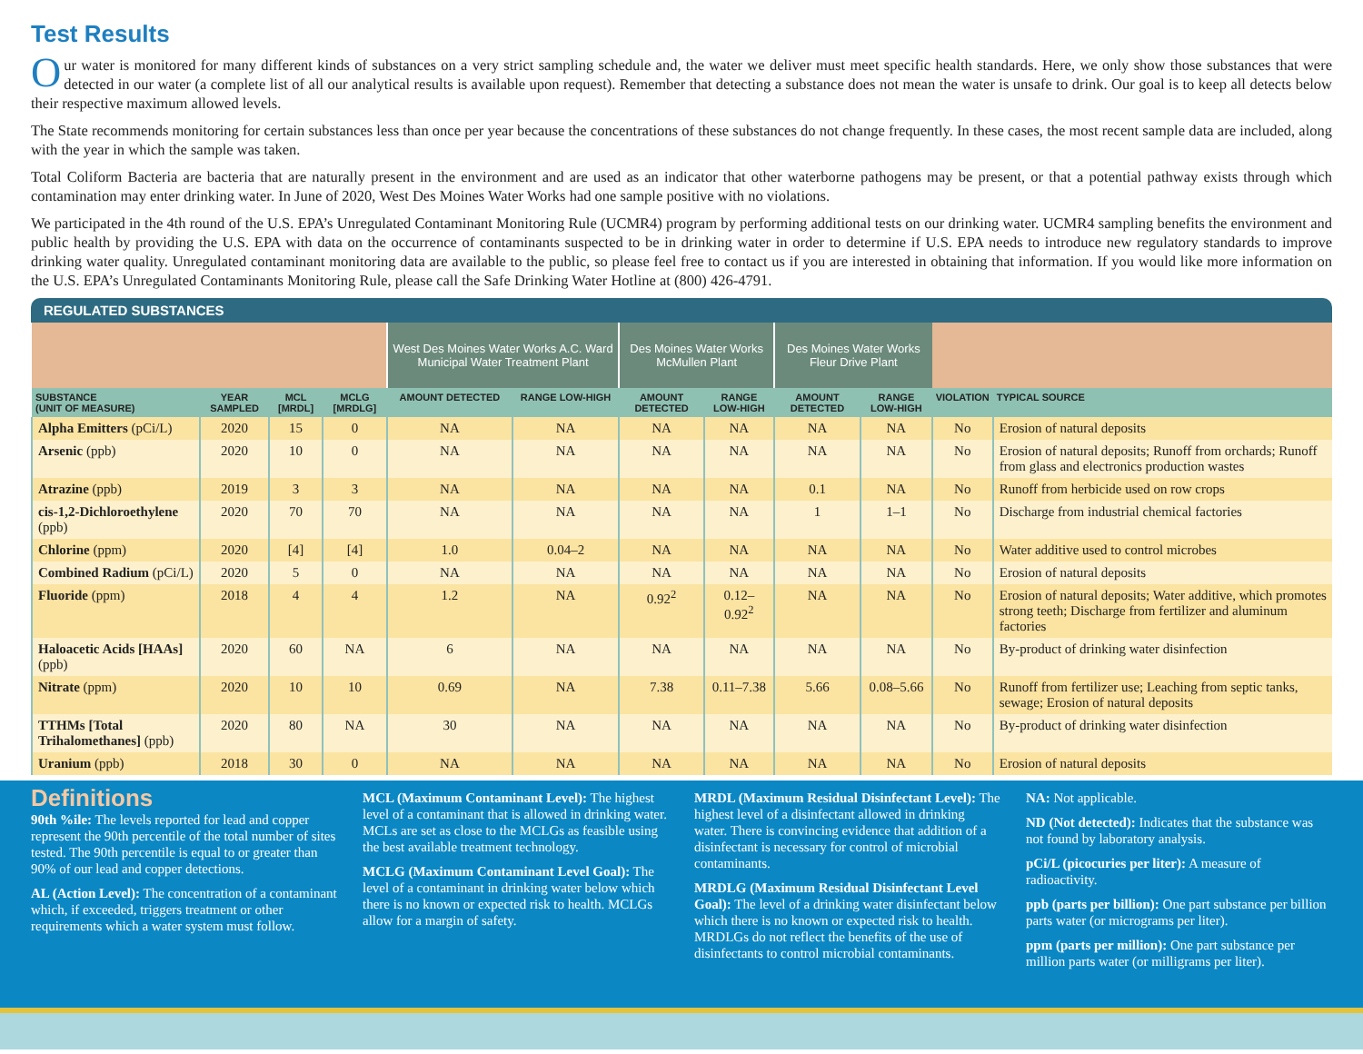Test Results
Our water is monitored for many different kinds of substances on a very strict sampling schedule and, the water we deliver must meet specific health standards. Here, we only show those substances that were detected in our water (a complete list of all our analytical results is available upon request). Remember that detecting a substance does not mean the water is unsafe to drink. Our goal is to keep all detects below their respective maximum allowed levels.
The State recommends monitoring for certain substances less than once per year because the concentrations of these substances do not change frequently. In these cases, the most recent sample data are included, along with the year in which the sample was taken.
Total Coliform Bacteria are bacteria that are naturally present in the environment and are used as an indicator that other waterborne pathogens may be present, or that a potential pathway exists through which contamination may enter drinking water. In June of 2020, West Des Moines Water Works had one sample positive with no violations.
We participated in the 4th round of the U.S. EPA’s Unregulated Contaminant Monitoring Rule (UCMR4) program by performing additional tests on our drinking water. UCMR4 sampling benefits the environment and public health by providing the U.S. EPA with data on the occurrence of contaminants suspected to be in drinking water in order to determine if U.S. EPA needs to introduce new regulatory standards to improve drinking water quality. Unregulated contaminant monitoring data are available to the public, so please feel free to contact us if you are interested in obtaining that information. If you would like more information on the U.S. EPA’s Unregulated Contaminants Monitoring Rule, please call the Safe Drinking Water Hotline at (800) 426-4791.
REGULATED SUBSTANCES
| | | | | West Des Moines Water Works A.C. Ward Municipal Water Treatment Plant | | Des Moines Water Works McMullen Plant | | Des Moines Water Works Fleur Drive Plant | | | |
| --- | --- | --- | --- | --- | --- | --- | --- | --- | --- | --- | --- |
| SUBSTANCE (UNIT OF MEASURE) | YEAR SAMPLED | MCL [MRDL] | MCLG [MRDLG] | AMOUNT DETECTED | RANGE LOW-HIGH | AMOUNT DETECTED | RANGE LOW-HIGH | AMOUNT DETECTED | RANGE LOW-HIGH | VIOLATION | TYPICAL SOURCE |
| Alpha Emitters (pCi/L) | 2020 | 15 | 0 | NA | NA | NA | NA | NA | NA | No | Erosion of natural deposits |
| Arsenic (ppb) | 2020 | 10 | 0 | NA | NA | NA | NA | NA | NA | No | Erosion of natural deposits; Runoff from orchards; Runoff from glass and electronics production wastes |
| Atrazine (ppb) | 2019 | 3 | 3 | NA | NA | NA | NA | 0.1 | NA | No | Runoff from herbicide used on row crops |
| cis-1,2-Dichloroethylene (ppb) | 2020 | 70 | 70 | NA | NA | NA | NA | 1 | 1–1 | No | Discharge from industrial chemical factories |
| Chlorine (ppm) | 2020 | [4] | [4] | 1.0 | 0.04–2 | NA | NA | NA | NA | No | Water additive used to control microbes |
| Combined Radium (pCi/L) | 2020 | 5 | 0 | NA | NA | NA | NA | NA | NA | No | Erosion of natural deposits |
| Fluoride (ppm) | 2018 | 4 | 4 | 1.2 | NA | 0.92<sup>2</sup> | 0.12–0.92<sup>2</sup> | NA | NA | No | Erosion of natural deposits; Water additive, which promotes strong teeth; Discharge from fertilizer and aluminum factories |
| Haloacetic Acids [HAAs] (ppb) | 2020 | 60 | NA | 6 | NA | NA | NA | NA | NA | No | By-product of drinking water disinfection |
| Nitrate (ppm) | 2020 | 10 | 10 | 0.69 | NA | 7.38 | 0.11–7.38 | 5.66 | 0.08–5.66 | No | Runoff from fertilizer use; Leaching from septic tanks, sewage; Erosion of natural deposits |
| TTHMs [Total Trihalomethanes] (ppb) | 2020 | 80 | NA | 30 | NA | NA | NA | NA | NA | No | By-product of drinking water disinfection |
| Uranium (ppb) | 2018 | 30 | 0 | NA | NA | NA | NA | NA | NA | No | Erosion of natural deposits |
Definitions
90th %ile: The levels reported for lead and copper represent the 90th percentile of the total number of sites tested. The 90th percentile is equal to or greater than 90% of our lead and copper detections.
AL (Action Level): The concentration of a contaminant which, if exceeded, triggers treatment or other requirements which a water system must follow.
MCL (Maximum Contaminant Level): The highest level of a contaminant that is allowed in drinking water. MCLs are set as close to the MCLGs as feasible using the best available treatment technology.
MCLG (Maximum Contaminant Level Goal): The level of a contaminant in drinking water below which there is no known or expected risk to health. MCLGs allow for a margin of safety.
MRDL (Maximum Residual Disinfectant Level): The highest level of a disinfectant allowed in drinking water. There is convincing evidence that addition of a disinfectant is necessary for control of microbial contaminants.
MRDLG (Maximum Residual Disinfectant Level Goal): The level of a drinking water disinfectant below which there is no known or expected risk to health. MRDLGs do not reflect the benefits of the use of disinfectants to control microbial contaminants.
NA: Not applicable.
ND (Not detected): Indicates that the substance was not found by laboratory analysis.
pCi/L (picocuries per liter): A measure of radioactivity.
ppb (parts per billion): One part substance per billion parts water (or micrograms per liter).
ppm (parts per million): One part substance per million parts water (or milligrams per liter).